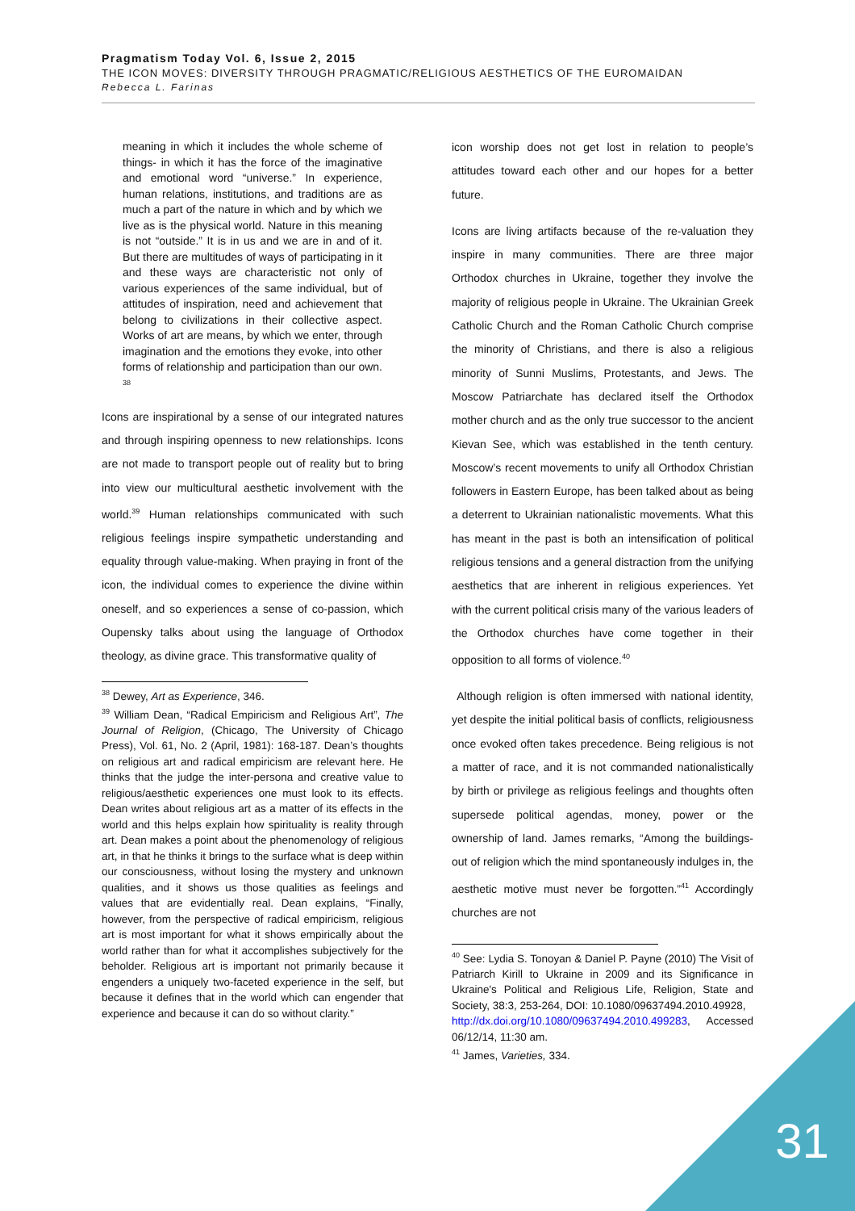Pragmatism Today Vol. 6, Issue 2, 2015
THE ICON MOVES: DIVERSITY THROUGH PRAGMATIC/RELIGIOUS AESTHETICS OF THE EUROMAIDAN
Rebecca L. Farinas
meaning in which it includes the whole scheme of things- in which it has the force of the imaginative and emotional word “universe.” In experience, human relations, institutions, and traditions are as much a part of the nature in which and by which we live as is the physical world. Nature in this meaning is not “outside.” It is in us and we are in and of it. But there are multitudes of ways of participating in it and these ways are characteristic not only of various experiences of the same individual, but of attitudes of inspiration, need and achievement that belong to civilizations in their collective aspect. Works of art are means, by which we enter, through imagination and the emotions they evoke, into other forms of relationship and participation than our own. <sup>38</sup>
Icons are inspirational by a sense of our integrated natures and through inspiring openness to new relationships. Icons are not made to transport people out of reality but to bring into view our multicultural aesthetic involvement with the world.<sup>39</sup> Human relationships communicated with such religious feelings inspire sympathetic understanding and equality through value-making. When praying in front of the icon, the individual comes to experience the divine within oneself, and so experiences a sense of co-passion, which Oupensky talks about using the language of Orthodox theology, as divine grace. This transformative quality of
<sup>38</sup> Dewey, Art as Experience, 346.
<sup>39</sup> William Dean, “Radical Empiricism and Religious Art”, The Journal of Religion, (Chicago, The University of Chicago Press), Vol. 61, No. 2 (April, 1981): 168-187. Dean’s thoughts on religious art and radical empiricism are relevant here. He thinks that the judge the inter-persona and creative value to religious/aesthetic experiences one must look to its effects. Dean writes about religious art as a matter of its effects in the world and this helps explain how spirituality is reality through art. Dean makes a point about the phenomenology of religious art, in that he thinks it brings to the surface what is deep within our consciousness, without losing the mystery and unknown qualities, and it shows us those qualities as feelings and values that are evidentially real. Dean explains, “Finally, however, from the perspective of radical empiricism, religious art is most important for what it shows empirically about the world rather than for what it accomplishes subjectively for the beholder. Religious art is important not primarily because it engenders a uniquely two-faceted experience in the self, but because it defines that in the world which can engender that experience and because it can do so without clarity.”
icon worship does not get lost in relation to people’s attitudes toward each other and our hopes for a better future.
Icons are living artifacts because of the re-valuation they inspire in many communities. There are three major Orthodox churches in Ukraine, together they involve the majority of religious people in Ukraine. The Ukrainian Greek Catholic Church and the Roman Catholic Church comprise the minority of Christians, and there is also a religious minority of Sunni Muslims, Protestants, and Jews. The Moscow Patriarchate has declared itself the Orthodox mother church and as the only true successor to the ancient Kievan See, which was established in the tenth century. Moscow’s recent movements to unify all Orthodox Christian followers in Eastern Europe, has been talked about as being a deterrent to Ukrainian nationalistic movements. What this has meant in the past is both an intensification of political religious tensions and a general distraction from the unifying aesthetics that are inherent in religious experiences. Yet with the current political crisis many of the various leaders of the Orthodox churches have come together in their opposition to all forms of violence.<sup>40</sup>
Although religion is often immersed with national identity, yet despite the initial political basis of conflicts, religiousness once evoked often takes precedence. Being religious is not a matter of race, and it is not commanded nationalistically by birth or privilege as religious feelings and thoughts often supersede political agendas, money, power or the ownership of land. James remarks, “Among the buildings-out of religion which the mind spontaneously indulges in, the aesthetic motive must never be forgotten.”<sup>41</sup> Accordingly churches are not
<sup>40</sup> See: Lydia S. Tonoyan & Daniel P. Payne (2010) The Visit of Patriarch Kirill to Ukraine in 2009 and its Significance in Ukraine's Political and Religious Life, Religion, State and Society, 38:3, 253-264, DOI: 10.1080/09637494.2010.49928,
http://dx.doi.org/10.1080/09637494.2010.499283, Accessed 06/12/14, 11:30 am.
<sup>41</sup> James, Varieties, 334.
31